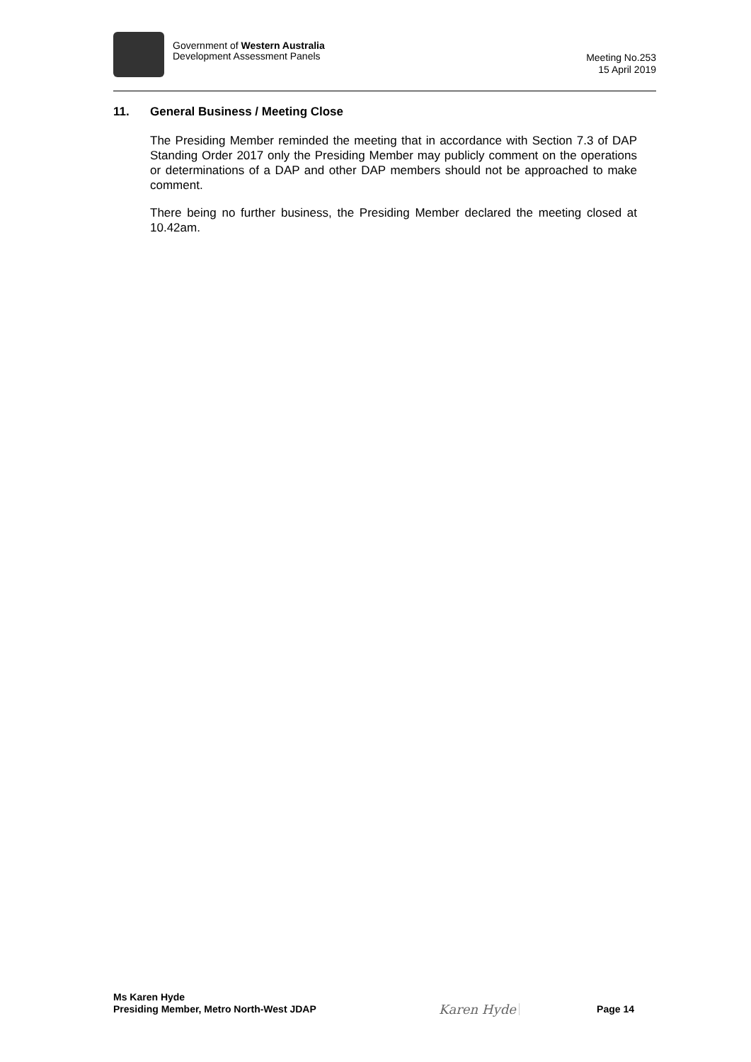Government of Western Australia
Development Assessment Panels
Meeting No.253
15 April 2019
11. General Business / Meeting Close
The Presiding Member reminded the meeting that in accordance with Section 7.3 of DAP Standing Order 2017 only the Presiding Member may publicly comment on the operations or determinations of a DAP and other DAP members should not be approached to make comment.
There being no further business, the Presiding Member declared the meeting closed at 10.42am.
Ms Karen Hyde
Presiding Member, Metro North-West JDAP
Karen Hyde
Page 14